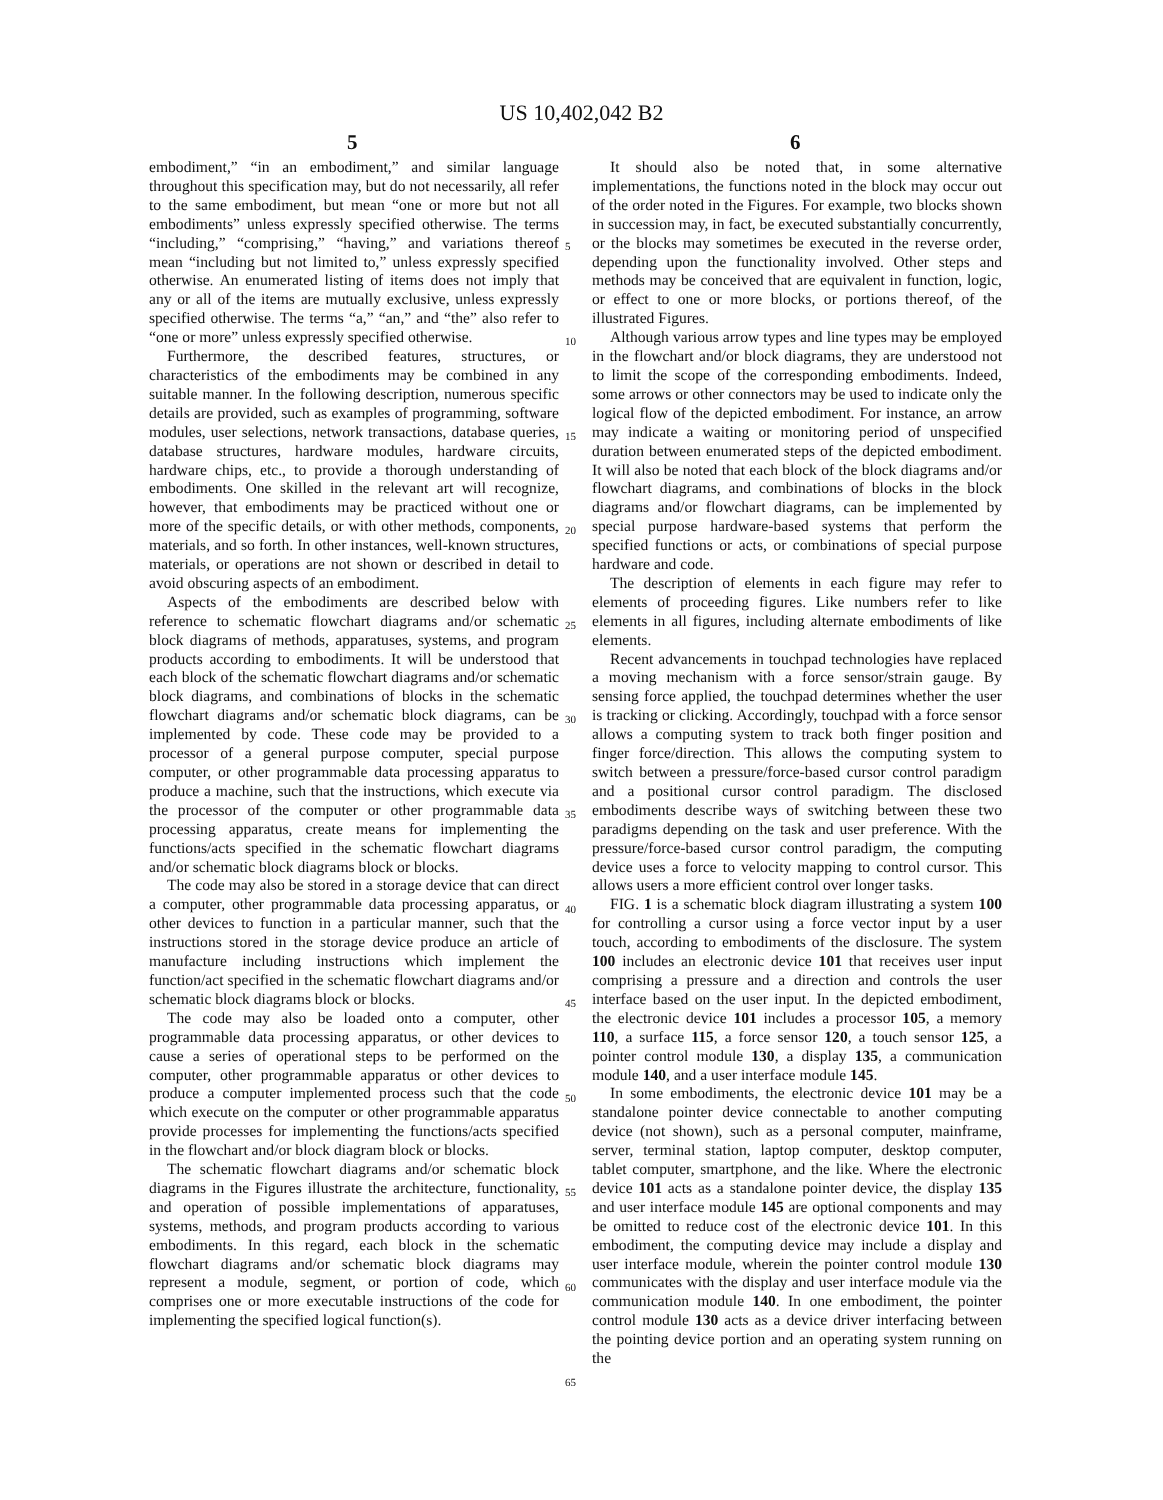US 10,402,042 B2
5 6
embodiment,” “in an embodiment,” and similar language throughout this specification may, but do not necessarily, all refer to the same embodiment, but mean “one or more but not all embodiments” unless expressly specified otherwise. The terms “including,” “comprising,” “having,” and variations thereof mean “including but not limited to,” unless expressly specified otherwise. An enumerated listing of items does not imply that any or all of the items are mutually exclusive, unless expressly specified otherwise. The terms “a,” “an,” and “the” also refer to “one or more” unless expressly specified otherwise.
Furthermore, the described features, structures, or characteristics of the embodiments may be combined in any suitable manner. In the following description, numerous specific details are provided, such as examples of programming, software modules, user selections, network transactions, database queries, database structures, hardware modules, hardware circuits, hardware chips, etc., to provide a thorough understanding of embodiments. One skilled in the relevant art will recognize, however, that embodiments may be practiced without one or more of the specific details, or with other methods, components, materials, and so forth. In other instances, well-known structures, materials, or operations are not shown or described in detail to avoid obscuring aspects of an embodiment.
Aspects of the embodiments are described below with reference to schematic flowchart diagrams and/or schematic block diagrams of methods, apparatuses, systems, and program products according to embodiments. It will be understood that each block of the schematic flowchart diagrams and/or schematic block diagrams, and combinations of blocks in the schematic flowchart diagrams and/or schematic block diagrams, can be implemented by code. These code may be provided to a processor of a general purpose computer, special purpose computer, or other programmable data processing apparatus to produce a machine, such that the instructions, which execute via the processor of the computer or other programmable data processing apparatus, create means for implementing the functions/acts specified in the schematic flowchart diagrams and/or schematic block diagrams block or blocks.
The code may also be stored in a storage device that can direct a computer, other programmable data processing apparatus, or other devices to function in a particular manner, such that the instructions stored in the storage device produce an article of manufacture including instructions which implement the function/act specified in the schematic flowchart diagrams and/or schematic block diagrams block or blocks.
The code may also be loaded onto a computer, other programmable data processing apparatus, or other devices to cause a series of operational steps to be performed on the computer, other programmable apparatus or other devices to produce a computer implemented process such that the code which execute on the computer or other programmable apparatus provide processes for implementing the functions/acts specified in the flowchart and/or block diagram block or blocks.
The schematic flowchart diagrams and/or schematic block diagrams in the Figures illustrate the architecture, functionality, and operation of possible implementations of apparatuses, systems, methods, and program products according to various embodiments. In this regard, each block in the schematic flowchart diagrams and/or schematic block diagrams may represent a module, segment, or portion of code, which comprises one or more executable instructions of the code for implementing the specified logical function(s).
5
10
15
20
25
30
35
40
45
50
55
60
65
It should also be noted that, in some alternative implementations, the functions noted in the block may occur out of the order noted in the Figures. For example, two blocks shown in succession may, in fact, be executed substantially concurrently, or the blocks may sometimes be executed in the reverse order, depending upon the functionality involved. Other steps and methods may be conceived that are equivalent in function, logic, or effect to one or more blocks, or portions thereof, of the illustrated Figures.
Although various arrow types and line types may be employed in the flowchart and/or block diagrams, they are understood not to limit the scope of the corresponding embodiments. Indeed, some arrows or other connectors may be used to indicate only the logical flow of the depicted embodiment. For instance, an arrow may indicate a waiting or monitoring period of unspecified duration between enumerated steps of the depicted embodiment. It will also be noted that each block of the block diagrams and/or flowchart diagrams, and combinations of blocks in the block diagrams and/or flowchart diagrams, can be implemented by special purpose hardware-based systems that perform the specified functions or acts, or combinations of special purpose hardware and code.
The description of elements in each figure may refer to elements of proceeding figures. Like numbers refer to like elements in all figures, including alternate embodiments of like elements.
Recent advancements in touchpad technologies have replaced a moving mechanism with a force sensor/strain gauge. By sensing force applied, the touchpad determines whether the user is tracking or clicking. Accordingly, touchpad with a force sensor allows a computing system to track both finger position and finger force/direction. This allows the computing system to switch between a pressure/force-based cursor control paradigm and a positional cursor control paradigm. The disclosed embodiments describe ways of switching between these two paradigms depending on the task and user preference. With the pressure/force-based cursor control paradigm, the computing device uses a force to velocity mapping to control cursor. This allows users a more efficient control over longer tasks.
FIG. 1 is a schematic block diagram illustrating a system 100 for controlling a cursor using a force vector input by a user touch, according to embodiments of the disclosure. The system 100 includes an electronic device 101 that receives user input comprising a pressure and a direction and controls the user interface based on the user input. In the depicted embodiment, the electronic device 101 includes a processor 105, a memory 110, a surface 115, a force sensor 120, a touch sensor 125, a pointer control module 130, a display 135, a communication module 140, and a user interface module 145.
In some embodiments, the electronic device 101 may be a standalone pointer device connectable to another computing device (not shown), such as a personal computer, mainframe, server, terminal station, laptop computer, desktop computer, tablet computer, smartphone, and the like. Where the electronic device 101 acts as a standalone pointer device, the display 135 and user interface module 145 are optional components and may be omitted to reduce cost of the electronic device 101. In this embodiment, the computing device may include a display and user interface module, wherein the pointer control module 130 communicates with the display and user interface module via the communication module 140. In one embodiment, the pointer control module 130 acts as a device driver interfacing between the pointing device portion and an operating system running on the